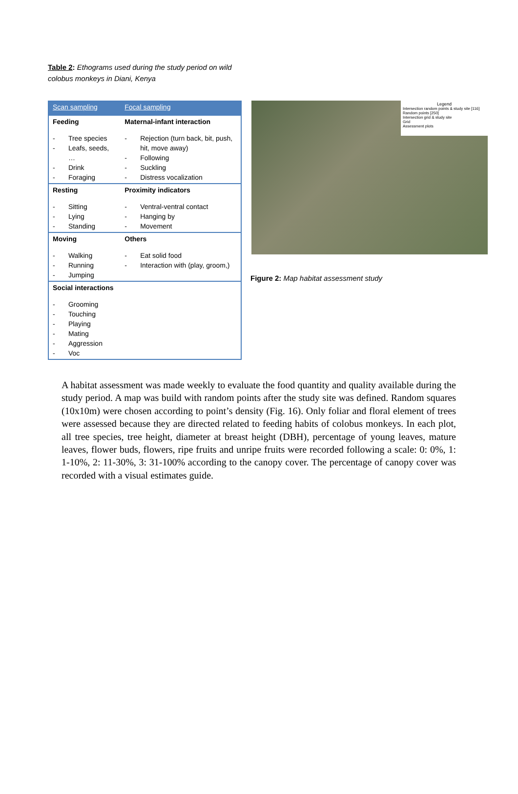Table 2: Ethograms used during the study period on wild colobus monkeys in Diani, Kenya
| Scan sampling | Focal sampling |
| --- | --- |
| Feeding - Tree species - Leafs, seeds, … - Drink - Foraging | Maternal-infant interaction - Rejection (turn back, bit, push, hit, move away) - Following - Suckling - Distress vocalization |
| Resting - Sitting - Lying - Standing | Proximity indicators - Ventral-ventral contact - Hanging by - Movement |
| Moving - Walking - Running - Jumping | Others - Eat solid food - Interaction with (play, groom,) |
| Social interactions - Grooming - Touching - Playing - Mating - Aggression - Voc | |
Legend
Intersection random points & study site [116]
Random points [250]
Intersection grid & study site
Grid
Assessment plots
Figure 2: Map habitat assessment study
A habitat assessment was made weekly to evaluate the food quantity and quality available during the study period. A map was build with random points after the study site was defined. Random squares (10x10m) were chosen according to point’s density (Fig. 16). Only foliar and floral element of trees were assessed because they are directed related to feeding habits of colobus monkeys. In each plot, all tree species, tree height, diameter at breast height (DBH), percentage of young leaves, mature leaves, flower buds, flowers, ripe fruits and unripe fruits were recorded following a scale: 0: 0%, 1: 1-10%, 2: 11-30%, 3: 31-100% according to the canopy cover. The percentage of canopy cover was recorded with a visual estimates guide.